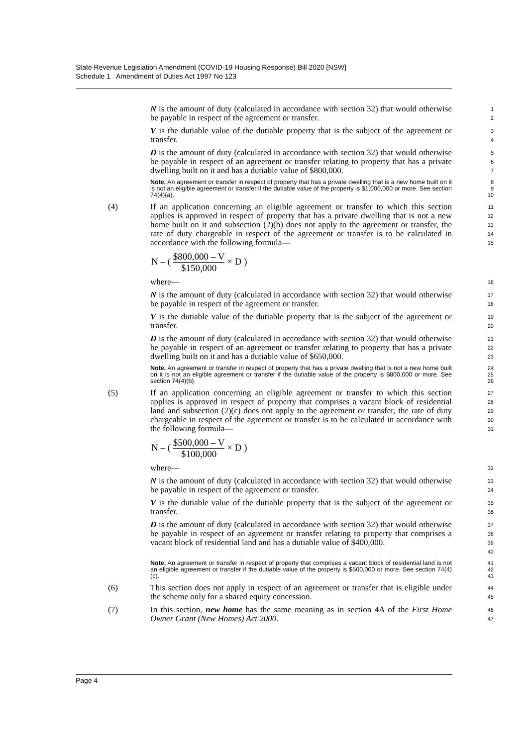State Revenue Legislation Amendment (COVID-19 Housing Response) Bill 2020 [NSW]
Schedule 1 Amendment of Duties Act 1997 No 123
N is the amount of duty (calculated in accordance with section 32) that would otherwise be payable in respect of the agreement or transfer.
1
2
V is the dutiable value of the dutiable property that is the subject of the agreement or transfer.
3
4
D is the amount of duty (calculated in accordance with section 32) that would otherwise be payable in respect of an agreement or transfer relating to property that has a private dwelling built on it and has a dutiable value of $800,000.
5
6
7
Note. An agreement or transfer in respect of property that has a private dwelling that is a new home built on it is not an eligible agreement or transfer if the dutiable value of the property is $1,000,000 or more. See section 74(4)(a).
8
9
10
(4) If an application concerning an eligible agreement or transfer to which this section applies is approved in respect of property that has a private dwelling that is not a new home built on it and subsection (2)(b) does not apply to the agreement or transfer, the rate of duty chargeable in respect of the agreement or transfer is to be calculated in accordance with the following formula—
11
12
13
14
15
N – ( $800,000 – V $150,000 × D )
where—
16
N is the amount of duty (calculated in accordance with section 32) that would otherwise be payable in respect of the agreement or transfer.
17
18
V is the dutiable value of the dutiable property that is the subject of the agreement or transfer.
19
20
D is the amount of duty (calculated in accordance with section 32) that would otherwise be payable in respect of an agreement or transfer relating to property that has a private dwelling built on it and has a dutiable value of $650,000.
21
22
23
Note. An agreement or transfer in respect of property that has a private dwelling that is not a new home built on it is not an eligible agreement or transfer if the dutiable value of the property is $800,000 or more. See section 74(4)(b).
24
25
26
(5) If an application concerning an eligible agreement or transfer to which this section applies is approved in respect of property that comprises a vacant block of residential land and subsection (2)(c) does not apply to the agreement or transfer, the rate of duty chargeable in respect of the agreement or transfer is to be calculated in accordance with the following formula—
27
28
29
30
31
N – ( $500,000 – V $100,000 × D )
where—
32
N is the amount of duty (calculated in accordance with section 32) that would otherwise be payable in respect of the agreement or transfer.
33
34
V is the dutiable value of the dutiable property that is the subject of the agreement or transfer.
35
36
D is the amount of duty (calculated in accordance with section 32) that would otherwise be payable in respect of an agreement or transfer relating to property that comprises a vacant block of residential land and has a dutiable value of $400,000.
37
38
39
40
Note. An agreement or transfer in respect of property that comprises a vacant block of residential land is not an eligible agreement or transfer if the dutiable value of the property is $500,000 or more. See section 74(4)(c).
41
42
43
(6) This section does not apply in respect of an agreement or transfer that is eligible under the scheme only for a shared equity concession.
44
45
(7) In this section, new home has the same meaning as in section 4A of the First Home Owner Grant (New Homes) Act 2000.
46
47
Page 4